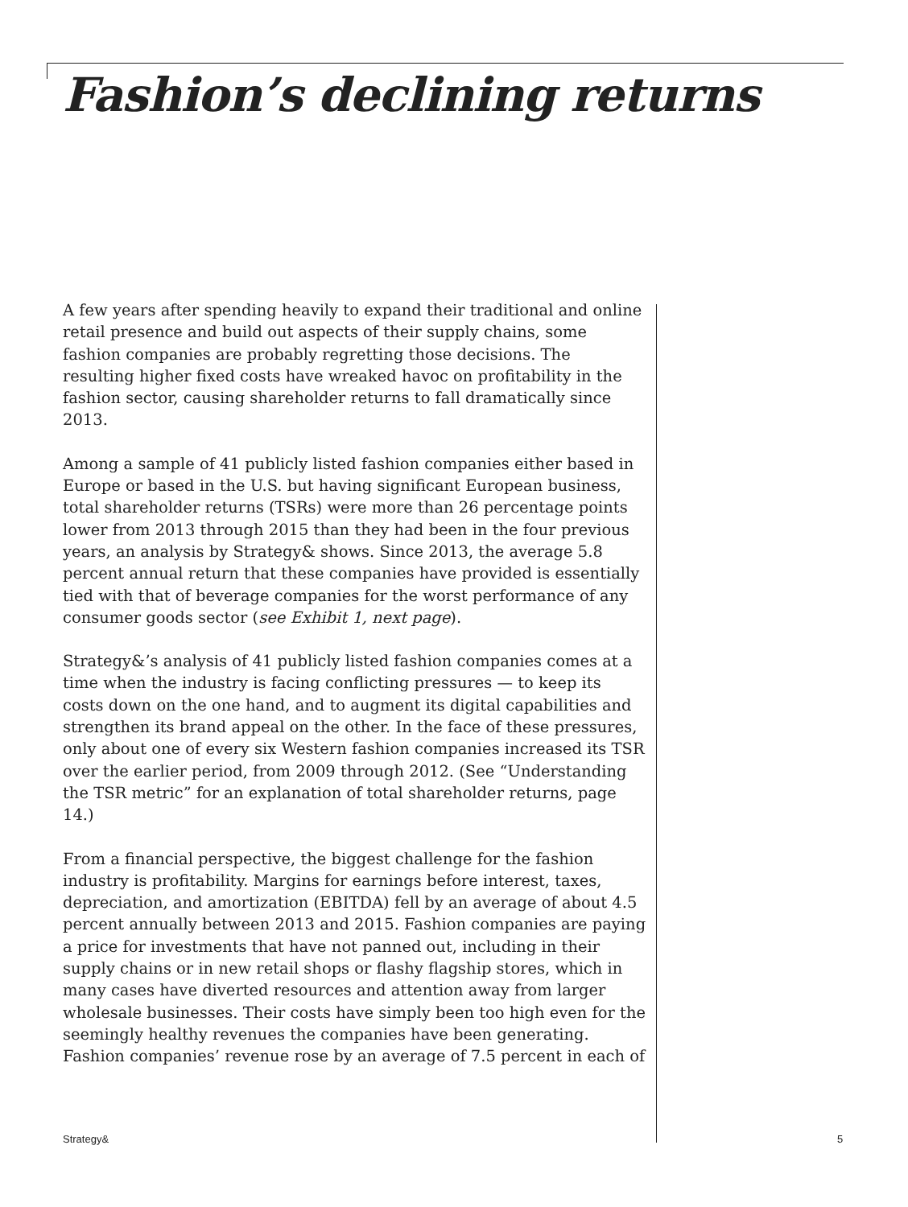Fashion’s declining returns
A few years after spending heavily to expand their traditional and online retail presence and build out aspects of their supply chains, some fashion companies are probably regretting those decisions. The resulting higher fixed costs have wreaked havoc on profitability in the fashion sector, causing shareholder returns to fall dramatically since 2013.
Among a sample of 41 publicly listed fashion companies either based in Europe or based in the U.S. but having significant European business, total shareholder returns (TSRs) were more than 26 percentage points lower from 2013 through 2015 than they had been in the four previous years, an analysis by Strategy& shows. Since 2013, the average 5.8 percent annual return that these companies have provided is essentially tied with that of beverage companies for the worst performance of any consumer goods sector (see Exhibit 1, next page).
Strategy&’s analysis of 41 publicly listed fashion companies comes at a time when the industry is facing conflicting pressures — to keep its costs down on the one hand, and to augment its digital capabilities and strengthen its brand appeal on the other. In the face of these pressures, only about one of every six Western fashion companies increased its TSR over the earlier period, from 2009 through 2012. (See “Understanding the TSR metric” for an explanation of total shareholder returns, page 14.)
From a financial perspective, the biggest challenge for the fashion industry is profitability. Margins for earnings before interest, taxes, depreciation, and amortization (EBITDA) fell by an average of about 4.5 percent annually between 2013 and 2015. Fashion companies are paying a price for investments that have not panned out, including in their supply chains or in new retail shops or flashy flagship stores, which in many cases have diverted resources and attention away from larger wholesale businesses. Their costs have simply been too high even for the seemingly healthy revenues the companies have been generating. Fashion companies’ revenue rose by an average of 7.5 percent in each of
Strategy& 5